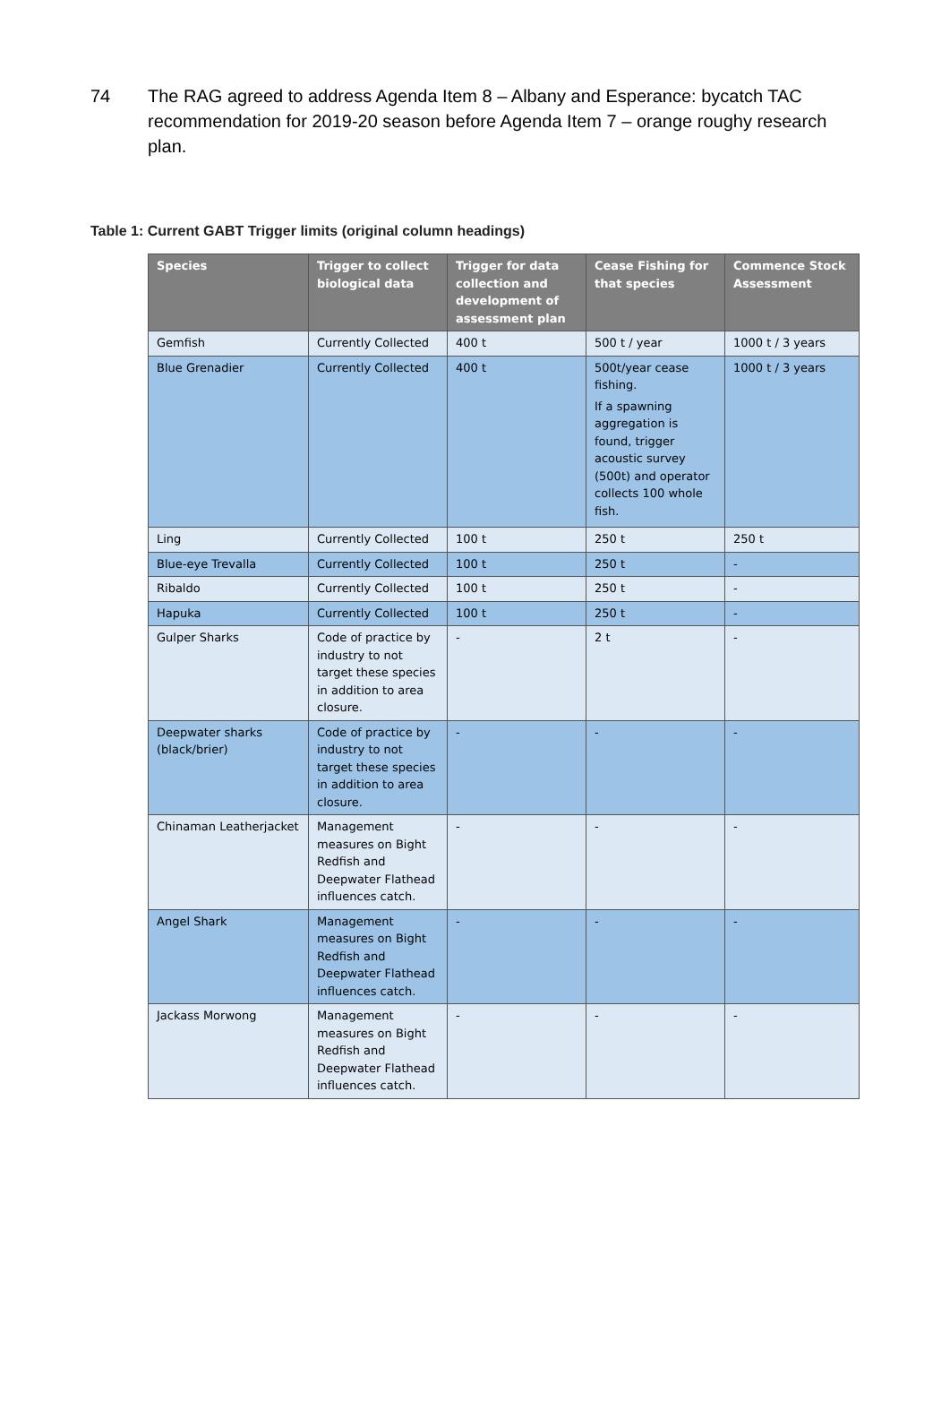74 The RAG agreed to address Agenda Item 8 – Albany and Esperance: bycatch TAC recommendation for 2019-20 season before Agenda Item 7 – orange roughy research plan.
Table 1: Current GABT Trigger limits (original column headings)
| Species | Trigger to collect biological data | Trigger for data collection and development of assessment plan | Cease Fishing for that species | Commence Stock Assessment |
| --- | --- | --- | --- | --- |
| Gemfish | Currently Collected | 400 t | 500 t / year | 1000 t / 3 years |
| Blue Grenadier | Currently Collected | 400 t | 500t/year cease fishing. If a spawning aggregation is found, trigger acoustic survey (500t) and operator collects 100 whole fish. | 1000 t / 3 years |
| Ling | Currently Collected | 100 t | 250 t | 250 t |
| Blue-eye Trevalla | Currently Collected | 100 t | 250 t | - |
| Ribaldo | Currently Collected | 100 t | 250 t | - |
| Hapuka | Currently Collected | 100 t | 250 t | - |
| Gulper Sharks | Code of practice by industry to not target these species in addition to area closure. | - | 2 t | - |
| Deepwater sharks (black/brier) | Code of practice by industry to not target these species in addition to area closure. | - | - | - |
| Chinaman Leatherjacket | Management measures on Bight Redfish and Deepwater Flathead influences catch. | - | - | - |
| Angel Shark | Management measures on Bight Redfish and Deepwater Flathead influences catch. | - | - | - |
| Jackass Morwong | Management measures on Bight Redfish and Deepwater Flathead influences catch. | - | - | - |